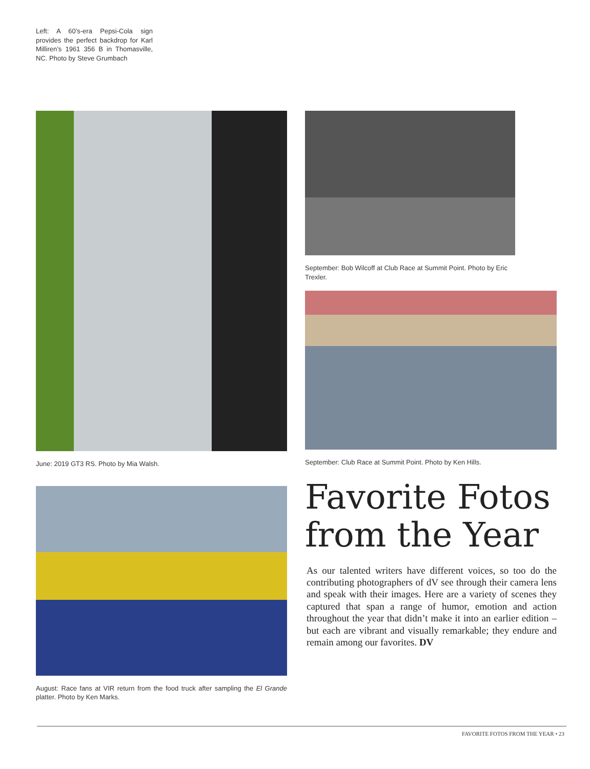Left: A 60’s-era Pepsi-Cola sign provides the perfect backdrop for Karl Milliren’s 1961 356 B in Thomasville, NC. Photo by Steve Grumbach
June: 2019 GT3 RS. Photo by Mia Walsh.
August: Race fans at VIR return from the food truck after sampling the El Grande platter. Photo by Ken Marks.
September: Bob Wilcoff at Club Race at Summit Point. Photo by Eric Trexler.
September: Club Race at Summit Point. Photo by Ken Hills.
Favorite Fotos from the Year
As our talented writers have different voices, so too do the contributing photographers of dV see through their camera lens and speak with their images. Here are a variety of scenes they captured that span a range of humor, emotion and action throughout the year that didn’t make it into an earlier edition – but each are vibrant and visually remarkable; they endure and remain among our favorites. DV
FAVORITE FOTOS FROM THE YEAR • 23